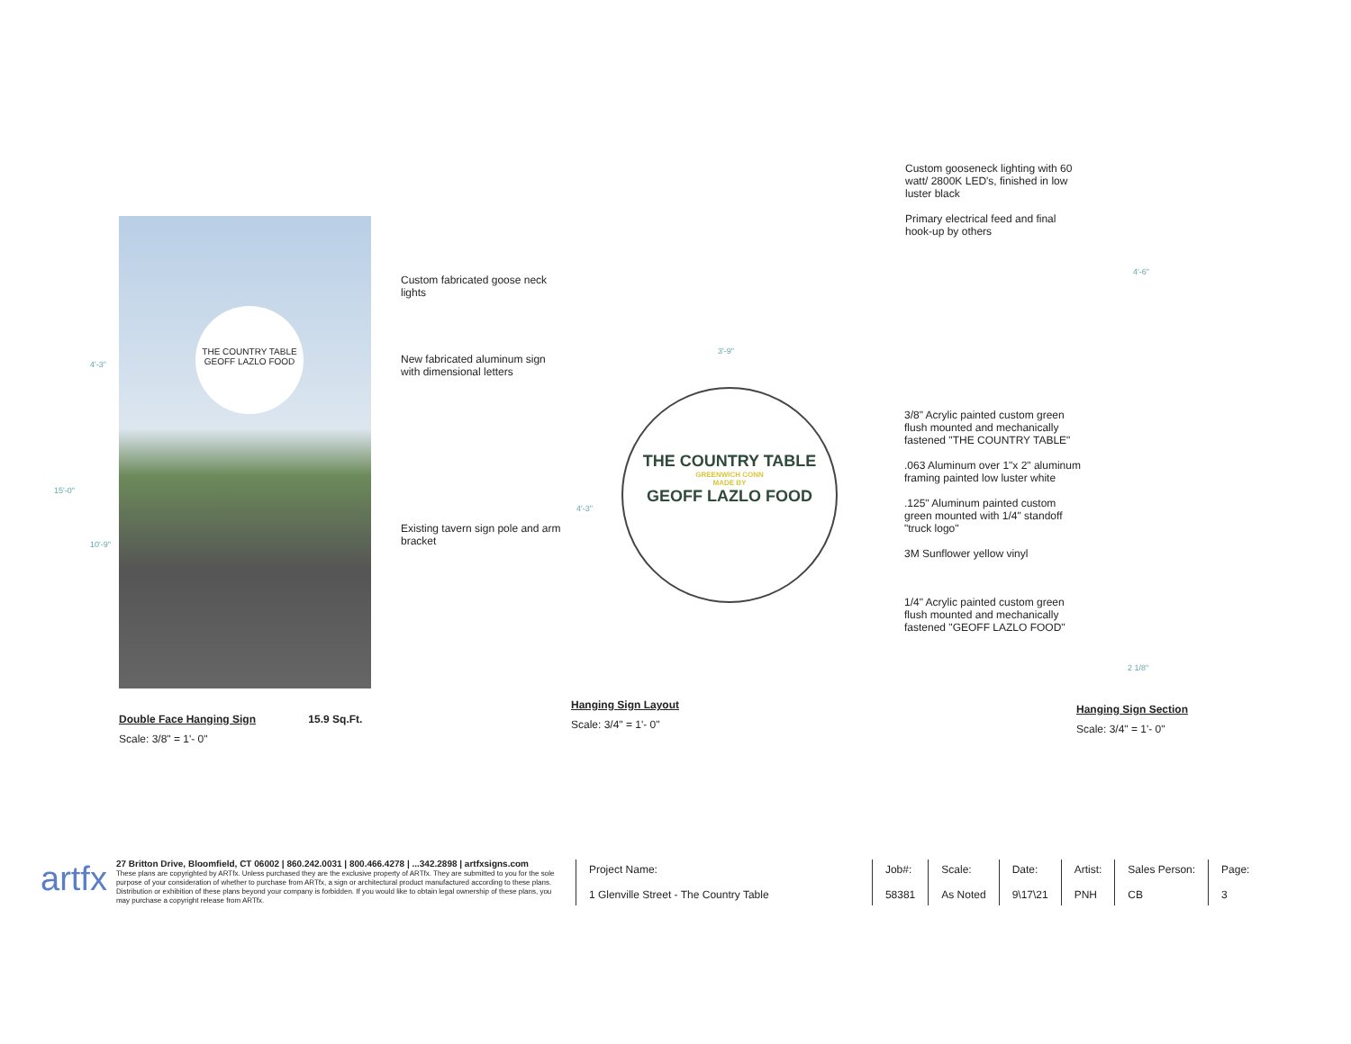Custom gooseneck lighting with 60 watt/ 2800K LED's, finished in low luster black
Primary electrical feed and final hook-up by others
THE COUNTRY TABLE
GEOFF LAZLO FOOD
15'-0"
4'-3"
10'-9"
Custom fabricated goose neck lights
New fabricated aluminum sign with dimensional letters
Existing tavern sign pole and arm bracket
3'-9"
4'-3"
THE COUNTRY TABLE
GREENWICH CONN
MADE BY
GEOFF LAZLO FOOD
3/8" Acrylic painted custom green flush mounted and mechanically fastened "THE COUNTRY TABLE"
.063 Aluminum over 1"x 2" aluminum framing painted low luster white
.125" Aluminum painted custom green mounted with 1/4" standoff "truck logo"
3M Sunflower yellow vinyl
1/4" Acrylic painted custom green flush mounted and mechanically fastened "GEOFF LAZLO FOOD"
4'-6"
2 1/8"
Double Face Hanging Sign 15.9 Sq.Ft.
Scale: 3/8" = 1'- 0"
Hanging Sign Layout
Scale: 3/4" = 1'- 0"
Hanging Sign Section
Scale: 3/4" = 1'- 0"
artfx
27 Britton Drive, Bloomfield, CT 06002 | 860.242.0031 | 800.466.4278 | ...342.2898 | artfxsigns.com
These plans are copyrighted by ARTfx. Unless purchased they are the exclusive property of ARTfx. They are submitted to you for the sole purpose of your consideration of whether to purchase from ARTfx, a sign or architectural product manufactured according to these plans. Distribution or exhibition of these plans beyond your company is forbidden. If you would like to obtain legal ownership of these plans, you may purchase a copyright release from ARTfx.
| Project Name: 1 Glenville Street - The Country Table | Job#: 58381 | Scale: As Noted | Date: 9\17\21 | Artist: PNH | Sales Person: CB | Page: 3 |